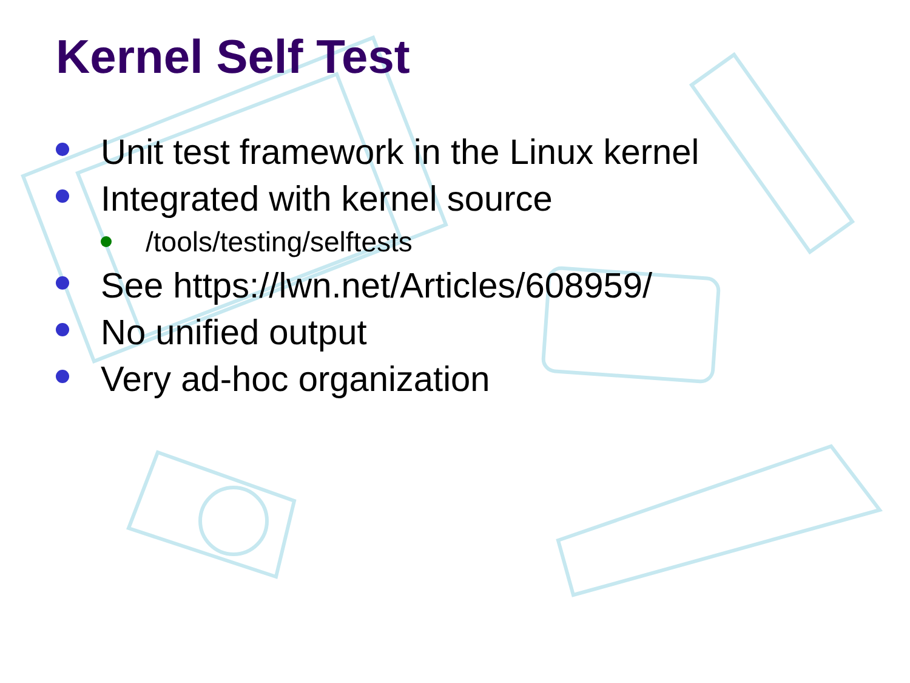Kernel Self Test
Unit test framework in the Linux kernel
Integrated with kernel source
/tools/testing/selftests
See https://lwn.net/Articles/608959/
No unified output
Very ad-hoc organization